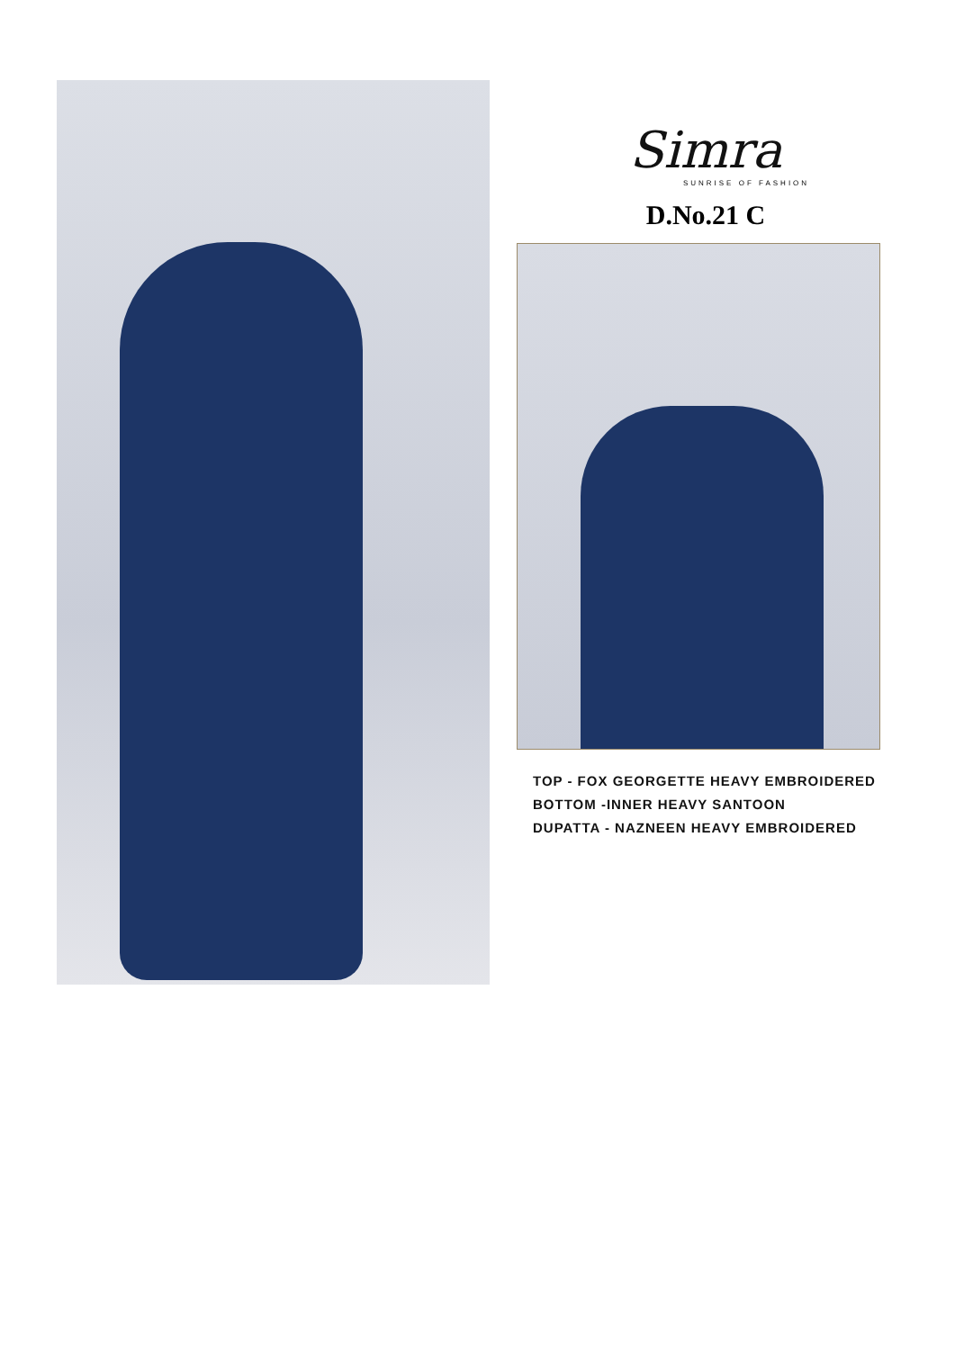Simra
SUNRISE OF FASHION
D.No.21 C
TOP - FOX GEORGETTE HEAVY EMBROIDERED
BOTTOM -INNER HEAVY SANTOON
DUPATTA - NAZNEEN HEAVY EMBROIDERED